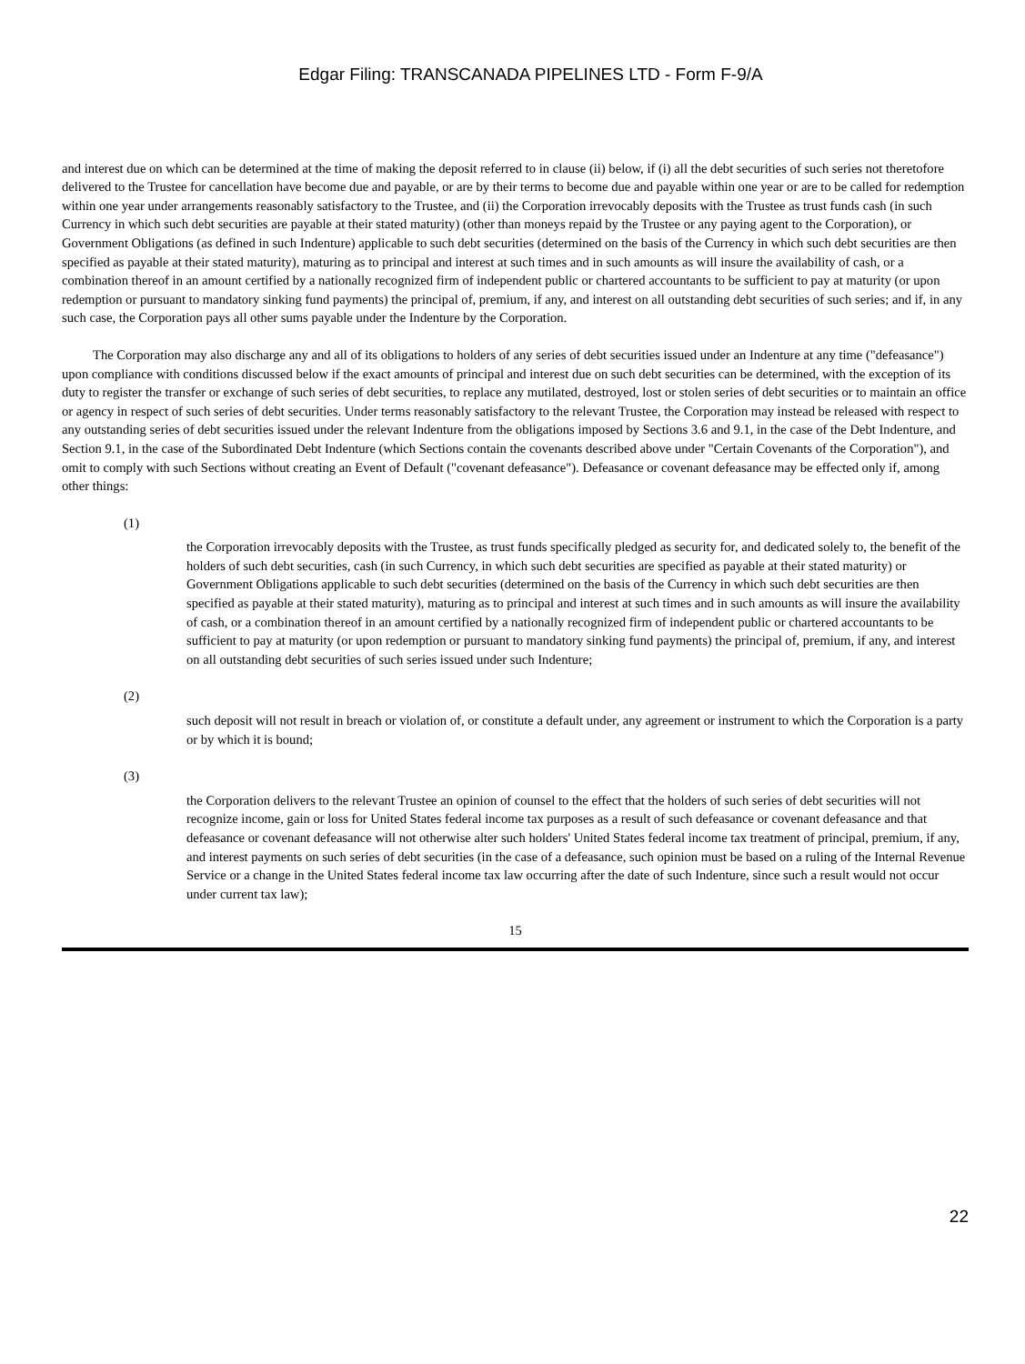Edgar Filing: TRANSCANADA PIPELINES LTD - Form F-9/A
and interest due on which can be determined at the time of making the deposit referred to in clause (ii) below, if (i) all the debt securities of such series not theretofore delivered to the Trustee for cancellation have become due and payable, or are by their terms to become due and payable within one year or are to be called for redemption within one year under arrangements reasonably satisfactory to the Trustee, and (ii) the Corporation irrevocably deposits with the Trustee as trust funds cash (in such Currency in which such debt securities are payable at their stated maturity) (other than moneys repaid by the Trustee or any paying agent to the Corporation), or Government Obligations (as defined in such Indenture) applicable to such debt securities (determined on the basis of the Currency in which such debt securities are then specified as payable at their stated maturity), maturing as to principal and interest at such times and in such amounts as will insure the availability of cash, or a combination thereof in an amount certified by a nationally recognized firm of independent public or chartered accountants to be sufficient to pay at maturity (or upon redemption or pursuant to mandatory sinking fund payments) the principal of, premium, if any, and interest on all outstanding debt securities of such series; and if, in any such case, the Corporation pays all other sums payable under the Indenture by the Corporation.
The Corporation may also discharge any and all of its obligations to holders of any series of debt securities issued under an Indenture at any time ("defeasance") upon compliance with conditions discussed below if the exact amounts of principal and interest due on such debt securities can be determined, with the exception of its duty to register the transfer or exchange of such series of debt securities, to replace any mutilated, destroyed, lost or stolen series of debt securities or to maintain an office or agency in respect of such series of debt securities. Under terms reasonably satisfactory to the relevant Trustee, the Corporation may instead be released with respect to any outstanding series of debt securities issued under the relevant Indenture from the obligations imposed by Sections 3.6 and 9.1, in the case of the Debt Indenture, and Section 9.1, in the case of the Subordinated Debt Indenture (which Sections contain the covenants described above under "Certain Covenants of the Corporation"), and omit to comply with such Sections without creating an Event of Default ("covenant defeasance"). Defeasance or covenant defeasance may be effected only if, among other things:
(1)
the Corporation irrevocably deposits with the Trustee, as trust funds specifically pledged as security for, and dedicated solely to, the benefit of the holders of such debt securities, cash (in such Currency, in which such debt securities are specified as payable at their stated maturity) or Government Obligations applicable to such debt securities (determined on the basis of the Currency in which such debt securities are then specified as payable at their stated maturity), maturing as to principal and interest at such times and in such amounts as will insure the availability of cash, or a combination thereof in an amount certified by a nationally recognized firm of independent public or chartered accountants to be sufficient to pay at maturity (or upon redemption or pursuant to mandatory sinking fund payments) the principal of, premium, if any, and interest on all outstanding debt securities of such series issued under such Indenture;
(2)
such deposit will not result in breach or violation of, or constitute a default under, any agreement or instrument to which the Corporation is a party or by which it is bound;
(3)
the Corporation delivers to the relevant Trustee an opinion of counsel to the effect that the holders of such series of debt securities will not recognize income, gain or loss for United States federal income tax purposes as a result of such defeasance or covenant defeasance and that defeasance or covenant defeasance will not otherwise alter such holders' United States federal income tax treatment of principal, premium, if any, and interest payments on such series of debt securities (in the case of a defeasance, such opinion must be based on a ruling of the Internal Revenue Service or a change in the United States federal income tax law occurring after the date of such Indenture, since such a result would not occur under current tax law);
15
22